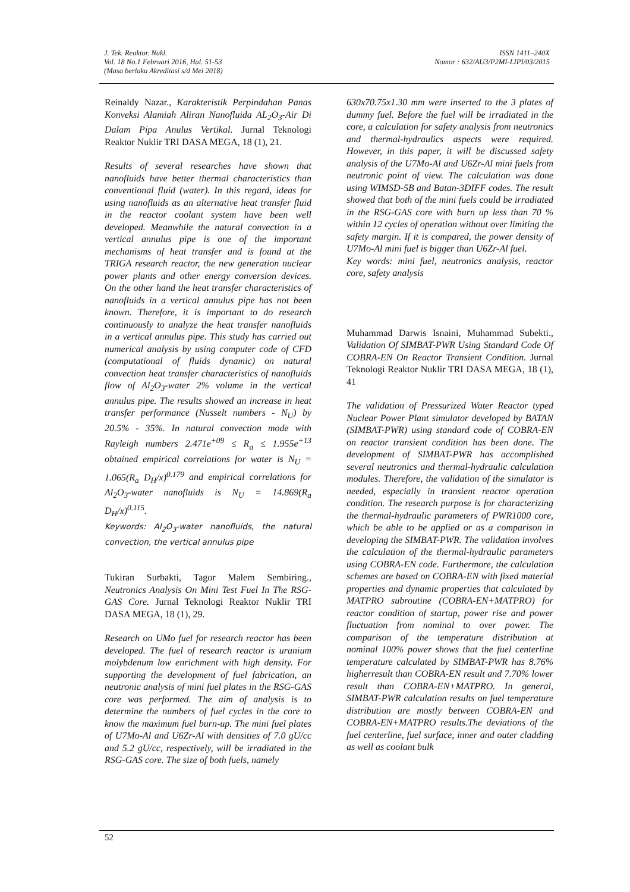J. Tek. Reaktor. Nukl.
Vol. 18 No.1 Februari 2016, Hal. 51-53
(Masa berlaku Akreditasi s/d Mei 2018)
ISSN 1411–240X
Nomor : 632/AU3/P2MI-LIPI/03/2015
Reinaldy Nazar., Karakteristik Perpindahan Panas Konveksi Alamiah Aliran Nanofluida AL<sub>2</sub>O<sub>3</sub>-Air Di Dalam Pipa Anulus Vertikal. Jurnal Teknologi Reaktor Nuklir TRI DASA MEGA, 18 (1), 21.
Results of several researches have shown that nanofluids have better thermal characteristics than conventional fluid (water). In this regard, ideas for using nanofluids as an alternative heat transfer fluid in the reactor coolant system have been well developed. Meanwhile the natural convection in a vertical annulus pipe is one of the important mechanisms of heat transfer and is found at the TRIGA research reactor, the new generation nuclear power plants and other energy conversion devices. On the other hand the heat transfer characteristics of nanofluids in a vertical annulus pipe has not been known. Therefore, it is important to do research continuously to analyze the heat transfer nanofluids in a vertical annulus pipe. This study has carried out numerical analysis by using computer code of CFD (computational of fluids dynamic) on natural convection heat transfer characteristics of nanofluids flow of Al<sub>2</sub>O<sub>3</sub>-water 2% volume in the vertical annulus pipe. The results showed an increase in heat transfer performance (Nusselt numbers - N<sub>U</sub>) by 20.5% - 35%. In natural convection mode with Rayleigh numbers 2.471e<sup>+09</sup> ≤ R<sub>a</sub> ≤ 1.955e<sup>+13</sup> obtained empirical correlations for water is N<sub>U</sub> = 1.065(R<sub>a</sub> D<sub>H</sub>/x)<sup>0.179</sup> and empirical correlations for Al<sub>2</sub>O<sub>3</sub>-water nanofluids is N<sub>U</sub> = 14.869(R<sub>a</sub> D<sub>H</sub>/x)<sup>0.115</sup>.
Keywords: Al<sub>2</sub>O<sub>3</sub>-water nanofluids, the natural convection, the vertical annulus pipe
Tukiran Surbakti, Tagor Malem Sembiring., Neutronics Analysis On Mini Test Fuel In The RSG-GAS Core. Jurnal Teknologi Reaktor Nuklir TRI DASA MEGA, 18 (1), 29.
Research on UMo fuel for research reactor has been developed. The fuel of research reactor is uranium molybdenum low enrichment with high density. For supporting the development of fuel fabrication, an neutronic analysis of mini fuel plates in the RSG-GAS core was performed. The aim of analysis is to determine the numbers of fuel cycles in the core to know the maximum fuel burn-up. The mini fuel plates of U7Mo-Al and U6Zr-Al with densities of 7.0 gU/cc and 5.2 gU/cc, respectively, will be irradiated in the RSG-GAS core. The size of both fuels, namely
630x70.75x1.30 mm were inserted to the 3 plates of dummy fuel. Before the fuel will be irradiated in the core, a calculation for safety analysis from neutronics and thermal-hydraulics aspects were required. However, in this paper, it will be discussed safety analysis of the U7Mo-Al and U6Zr-Al mini fuels from neutronic point of view. The calculation was done using WIMSD-5B and Batan-3DIFF codes. The result showed that both of the mini fuels could be irradiated in the RSG-GAS core with burn up less than 70 % within 12 cycles of operation without over limiting the safety margin. If it is compared, the power density of U7Mo-Al mini fuel is bigger than U6Zr-Al fuel.
Key words: mini fuel, neutronics analysis, reactor core, safety analysis
Muhammad Darwis Isnaini, Muhammad Subekti., Validation Of SIMBAT-PWR Using Standard Code Of COBRA-EN On Reactor Transient Condition. Jurnal Teknologi Reaktor Nuklir TRI DASA MEGA, 18 (1), 41
The validation of Pressurized Water Reactor typed Nuclear Power Plant simulator developed by BATAN (SIMBAT-PWR) using standard code of COBRA-EN on reactor transient condition has been done. The development of SIMBAT-PWR has accomplished several neutronics and thermal-hydraulic calculation modules. Therefore, the validation of the simulator is needed, especially in transient reactor operation condition. The research purpose is for characterizing the thermal-hydraulic parameters of PWR1000 core, which be able to be applied or as a comparison in developing the SIMBAT-PWR. The validation involves the calculation of the thermal-hydraulic parameters using COBRA-EN code. Furthermore, the calculation schemes are based on COBRA-EN with fixed material properties and dynamic properties that calculated by MATPRO subroutine (COBRA-EN+MATPRO) for reactor condition of startup, power rise and power fluctuation from nominal to over power. The comparison of the temperature distribution at nominal 100% power shows that the fuel centerline temperature calculated by SIMBAT-PWR has 8.76% higherresult than COBRA-EN result and 7.70% lower result than COBRA-EN+MATPRO. In general, SIMBAT-PWR calculation results on fuel temperature distribution are mostly between COBRA-EN and COBRA-EN+MATPRO results.The deviations of the fuel centerline, fuel surface, inner and outer cladding as well as coolant bulk
52